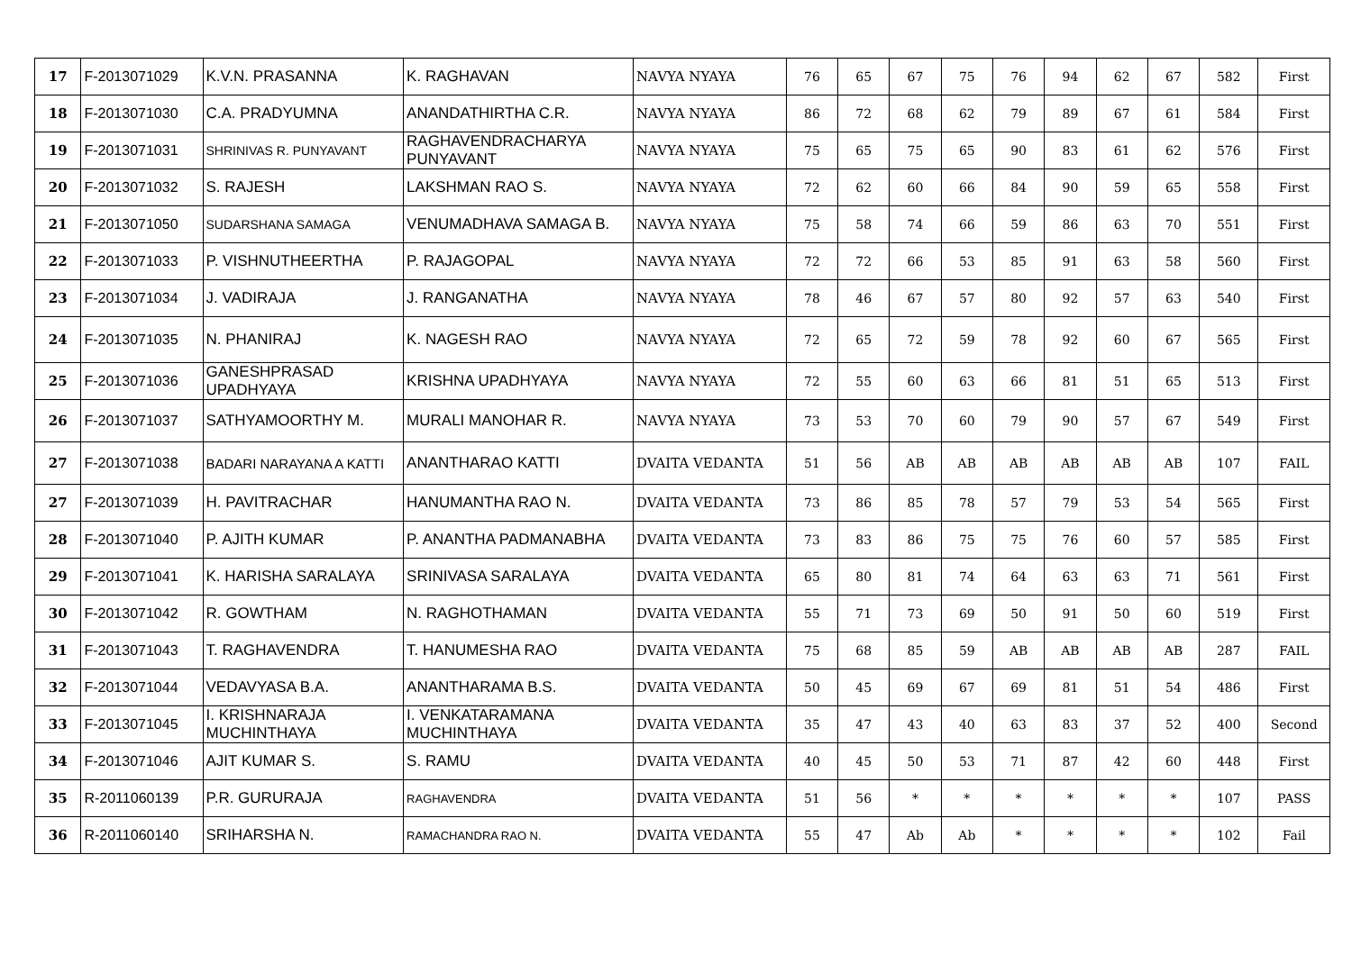| 17 | F-2013071029 | K.V.N. PRASANNA | K. RAGHAVAN | NAVYA NYAYA | 76 | 65 | 67 | 75 | 76 | 94 | 62 | 67 | 582 | First |
| 18 | F-2013071030 | C.A. PRADYUMNA | ANANDATHIRTHA C.R. | NAVYA NYAYA | 86 | 72 | 68 | 62 | 79 | 89 | 67 | 61 | 584 | First |
| 19 | F-2013071031 | SHRINIVAS R. PUNYAVANT | RAGHAVENDRACHARYA PUNYAVANT | NAVYA NYAYA | 75 | 65 | 75 | 65 | 90 | 83 | 61 | 62 | 576 | First |
| 20 | F-2013071032 | S. RAJESH | LAKSHMAN RAO S. | NAVYA NYAYA | 72 | 62 | 60 | 66 | 84 | 90 | 59 | 65 | 558 | First |
| 21 | F-2013071050 | SUDARSHANA SAMAGA | VENUMADHAVA SAMAGA B. | NAVYA NYAYA | 75 | 58 | 74 | 66 | 59 | 86 | 63 | 70 | 551 | First |
| 22 | F-2013071033 | P. VISHNUTHEERTHA | P. RAJAGOPAL | NAVYA NYAYA | 72 | 72 | 66 | 53 | 85 | 91 | 63 | 58 | 560 | First |
| 23 | F-2013071034 | J. VADIRAJA | J. RANGANATHA | NAVYA NYAYA | 78 | 46 | 67 | 57 | 80 | 92 | 57 | 63 | 540 | First |
| 24 | F-2013071035 | N. PHANIRAJ | K. NAGESH RAO | NAVYA NYAYA | 72 | 65 | 72 | 59 | 78 | 92 | 60 | 67 | 565 | First |
| 25 | F-2013071036 | GANESHPRASAD UPADHYAYA | KRISHNA UPADHYAYA | NAVYA NYAYA | 72 | 55 | 60 | 63 | 66 | 81 | 51 | 65 | 513 | First |
| 26 | F-2013071037 | SATHYAMOORTHY M. | MURALI MANOHAR R. | NAVYA NYAYA | 73 | 53 | 70 | 60 | 79 | 90 | 57 | 67 | 549 | First |
| 27 | F-2013071038 | BADARI NARAYANA A KATTI | ANANTHARAO KATTI | DVAITA VEDANTA | 51 | 56 | AB | AB | AB | AB | AB | AB | 107 | FAIL |
| 27 | F-2013071039 | H. PAVITRACHAR | HANUMANTHA RAO N. | DVAITA VEDANTA | 73 | 86 | 85 | 78 | 57 | 79 | 53 | 54 | 565 | First |
| 28 | F-2013071040 | P. AJITH KUMAR | P. ANANTHA PADMANABHA | DVAITA VEDANTA | 73 | 83 | 86 | 75 | 75 | 76 | 60 | 57 | 585 | First |
| 29 | F-2013071041 | K. HARISHA SARALAYA | SRINIVASA SARALAYA | DVAITA VEDANTA | 65 | 80 | 81 | 74 | 64 | 63 | 63 | 71 | 561 | First |
| 30 | F-2013071042 | R. GOWTHAM | N. RAGHOTHAMAN | DVAITA VEDANTA | 55 | 71 | 73 | 69 | 50 | 91 | 50 | 60 | 519 | First |
| 31 | F-2013071043 | T. RAGHAVENDRA | T. HANUMESHA RAO | DVAITA VEDANTA | 75 | 68 | 85 | 59 | AB | AB | AB | AB | 287 | FAIL |
| 32 | F-2013071044 | VEDAVYASA B.A. | ANANTHARAMA B.S. | DVAITA VEDANTA | 50 | 45 | 69 | 67 | 69 | 81 | 51 | 54 | 486 | First |
| 33 | F-2013071045 | I. KRISHNARAJA MUCHINTHAYA | I. VENKATARAMANA MUCHINTHAYA | DVAITA VEDANTA | 35 | 47 | 43 | 40 | 63 | 83 | 37 | 52 | 400 | Second |
| 34 | F-2013071046 | AJIT KUMAR S. | S. RAMU | DVAITA VEDANTA | 40 | 45 | 50 | 53 | 71 | 87 | 42 | 60 | 448 | First |
| 35 | R-2011060139 | P.R. GURURAJA | RAGHAVENDRA | DVAITA VEDANTA | 51 | 56 | * | * | * | * | * | * | 107 | PASS |
| 36 | R-2011060140 | SRIHARSHA N. | RAMACHANDRA RAO N. | DVAITA VEDANTA | 55 | 47 | Ab | Ab | * | * | * | * | 102 | Fail |